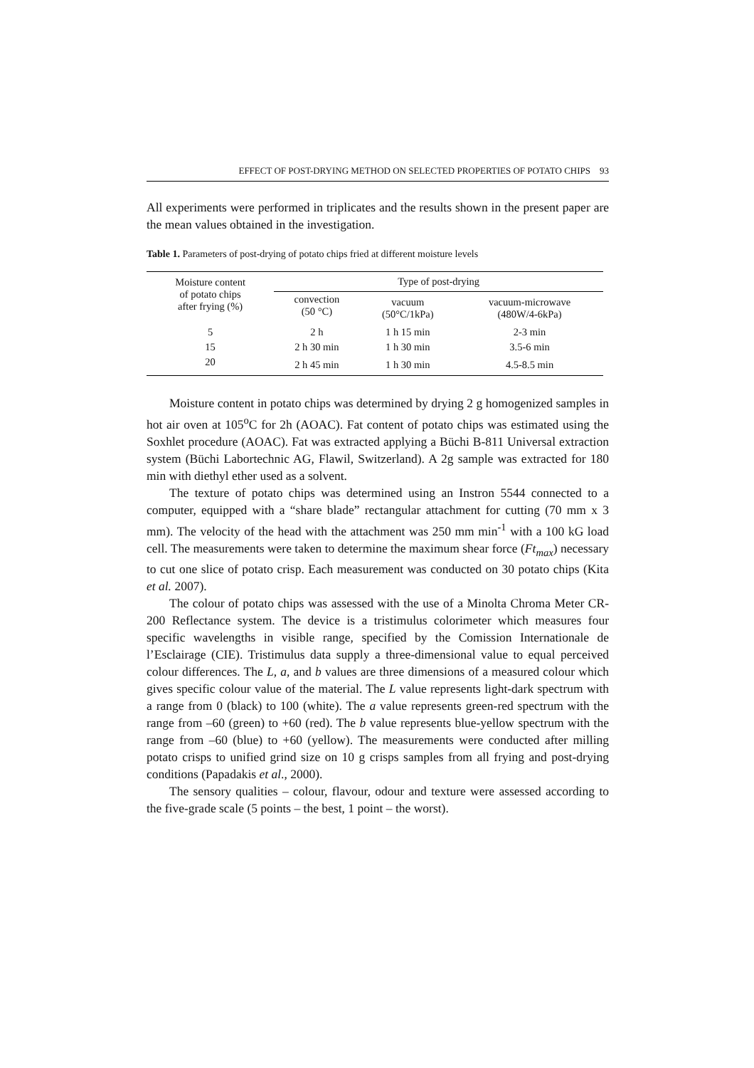EFFECT OF POST-DRYING METHOD ON SELECTED PROPERTIES OF POTATO CHIPS 93
All experiments were performed in triplicates and the results shown in the present paper are the mean values obtained in the investigation.
Table 1. Parameters of post-drying of potato chips fried at different moisture levels
| Moisture content of potato chips after frying (%) | Type of post-drying | | |
| --- | --- | --- | --- |
| | convection (50 °C) | vacuum (50°C/1kPa) | vacuum-microwave (480W/4-6kPa) |
| 5 | 2 h | 1 h 15 min | 2-3 min |
| 15 | 2 h 30 min | 1 h 30 min | 3.5-6 min |
| 20 | 2 h 45 min | 1 h 30 min | 4.5-8.5 min |
Moisture content in potato chips was determined by drying 2 g homogenized samples in hot air oven at 105<sup>o</sup>C for 2h (AOAC). Fat content of potato chips was estimated using the Soxhlet procedure (AOAC). Fat was extracted applying a Büchi B-811 Universal extraction system (Büchi Labortechnic AG, Flawil, Switzerland). A 2g sample was extracted for 180 min with diethyl ether used as a solvent.
The texture of potato chips was determined using an Instron 5544 connected to a computer, equipped with a “share blade” rectangular attachment for cutting (70 mm x 3 mm). The velocity of the head with the attachment was 250 mm min<sup>-1</sup> with a 100 kG load cell. The measurements were taken to determine the maximum shear force (Ft<sub>max</sub>) necessary to cut one slice of potato crisp. Each measurement was conducted on 30 potato chips (Kita et al. 2007).
The colour of potato chips was assessed with the use of a Minolta Chroma Meter CR-200 Reflectance system. The device is a tristimulus colorimeter which measures four specific wavelengths in visible range, specified by the Comission Internationale de l’Esclairage (CIE). Tristimulus data supply a three-dimensional value to equal perceived colour differences. The L, a, and b values are three dimensions of a measured colour which gives specific colour value of the material. The L value represents light-dark spectrum with a range from 0 (black) to 100 (white). The a value represents green-red spectrum with the range from –60 (green) to +60 (red). The b value represents blue-yellow spectrum with the range from –60 (blue) to +60 (yellow). The measurements were conducted after milling potato crisps to unified grind size on 10 g crisps samples from all frying and post-drying conditions (Papadakis et al., 2000).
The sensory qualities – colour, flavour, odour and texture were assessed according to the five-grade scale (5 points – the best, 1 point – the worst).